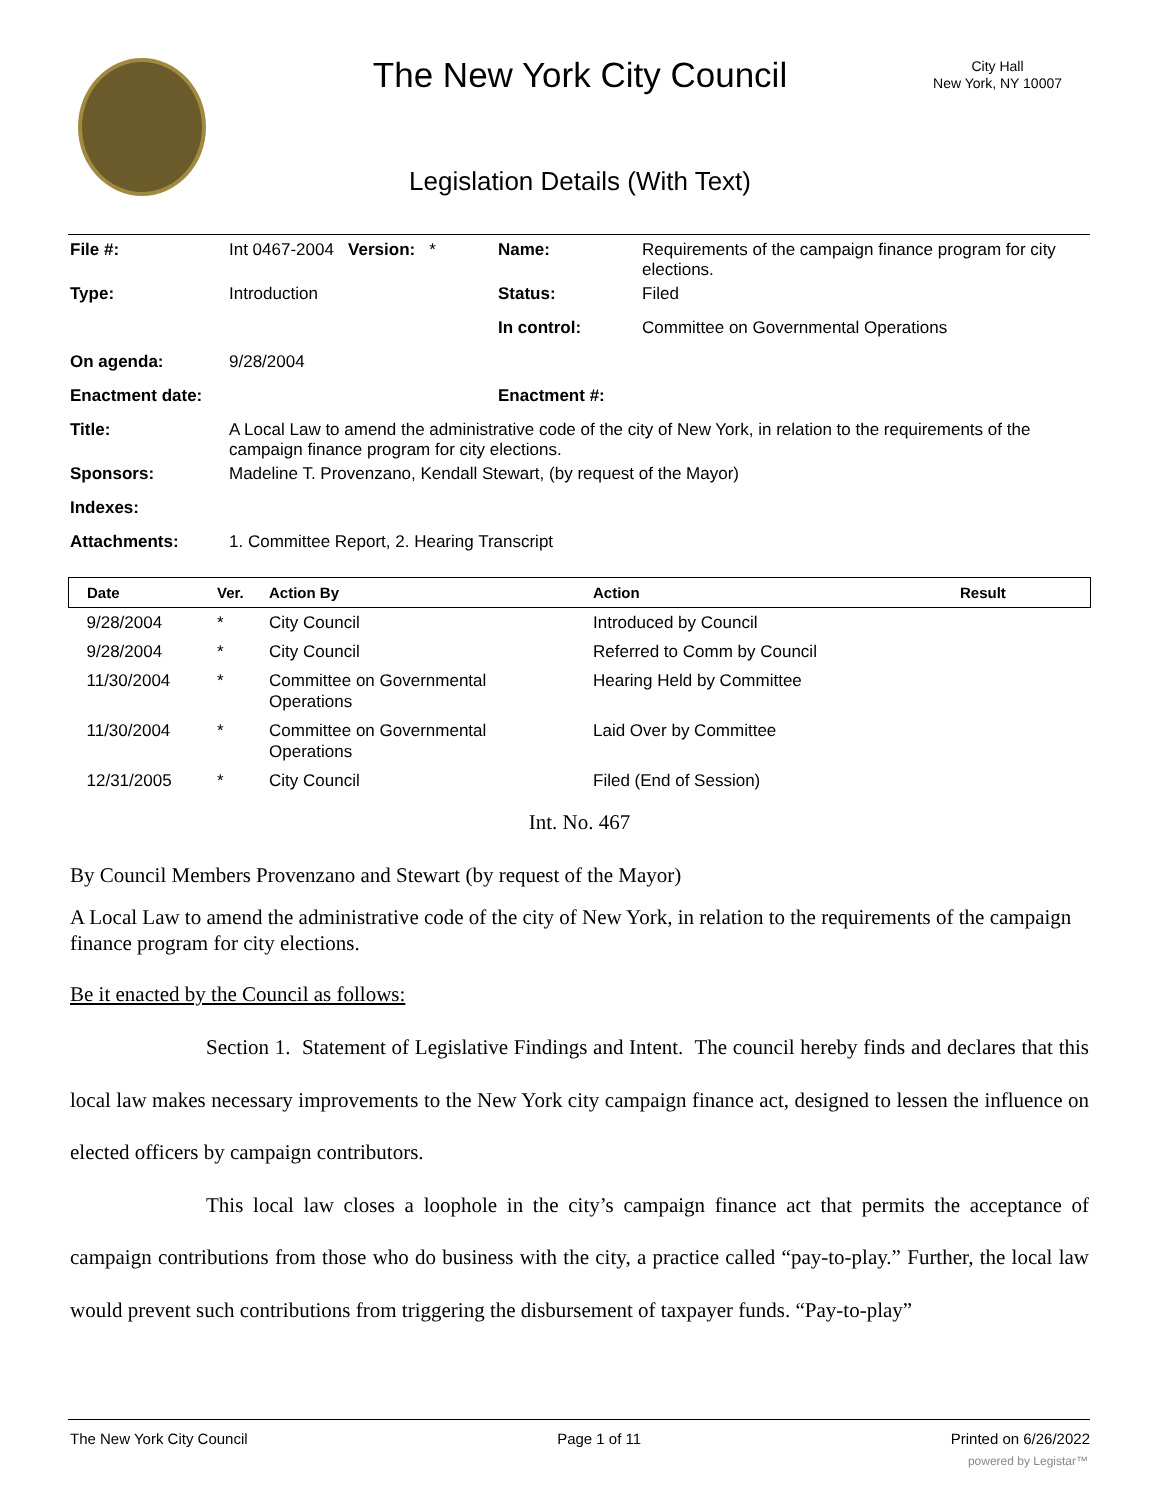The New York City Council
City Hall
New York, NY 10007
Legislation Details (With Text)
| File #: | Int 0467-2004 Version: * | Name: | Requirements of the campaign finance program for city elections. |
| Type: | Introduction | Status: | Filed |
| | | In control: | Committee on Governmental Operations |
| On agenda: | 9/28/2004 | | |
| Enactment date: | | Enactment #: | |
| Title: | A Local Law to amend the administrative code of the city of New York, in relation to the requirements of the campaign finance program for city elections. | | |
| Sponsors: | Madeline T. Provenzano, Kendall Stewart, (by request of the Mayor) | | |
| Indexes: | | | |
| Attachments: | 1. Committee Report, 2. Hearing Transcript | | |
| Date | Ver. | Action By | Action | Result |
| --- | --- | --- | --- | --- |
| 9/28/2004 | * | City Council | Introduced by Council | |
| 9/28/2004 | * | City Council | Referred to Comm by Council | |
| 11/30/2004 | * | Committee on Governmental Operations | Hearing Held by Committee | |
| 11/30/2004 | * | Committee on Governmental Operations | Laid Over by Committee | |
| 12/31/2005 | * | City Council | Filed (End of Session) | |
Int. No. 467
By Council Members Provenzano and Stewart (by request of the Mayor)
A Local Law to amend the administrative code of the city of New York, in relation to the requirements of the campaign finance program for city elections.
Be it enacted by the Council as follows:
Section 1. Statement of Legislative Findings and Intent. The council hereby finds and declares that this local law makes necessary improvements to the New York city campaign finance act, designed to lessen the influence on elected officers by campaign contributors.
This local law closes a loophole in the city’s campaign finance act that permits the acceptance of campaign contributions from those who do business with the city, a practice called “pay-to-play.” Further, the local law would prevent such contributions from triggering the disbursement of taxpayer funds. “Pay-to-play”
The New York City Council Page 1 of 11 Printed on 6/26/2022
powered by Legistar™